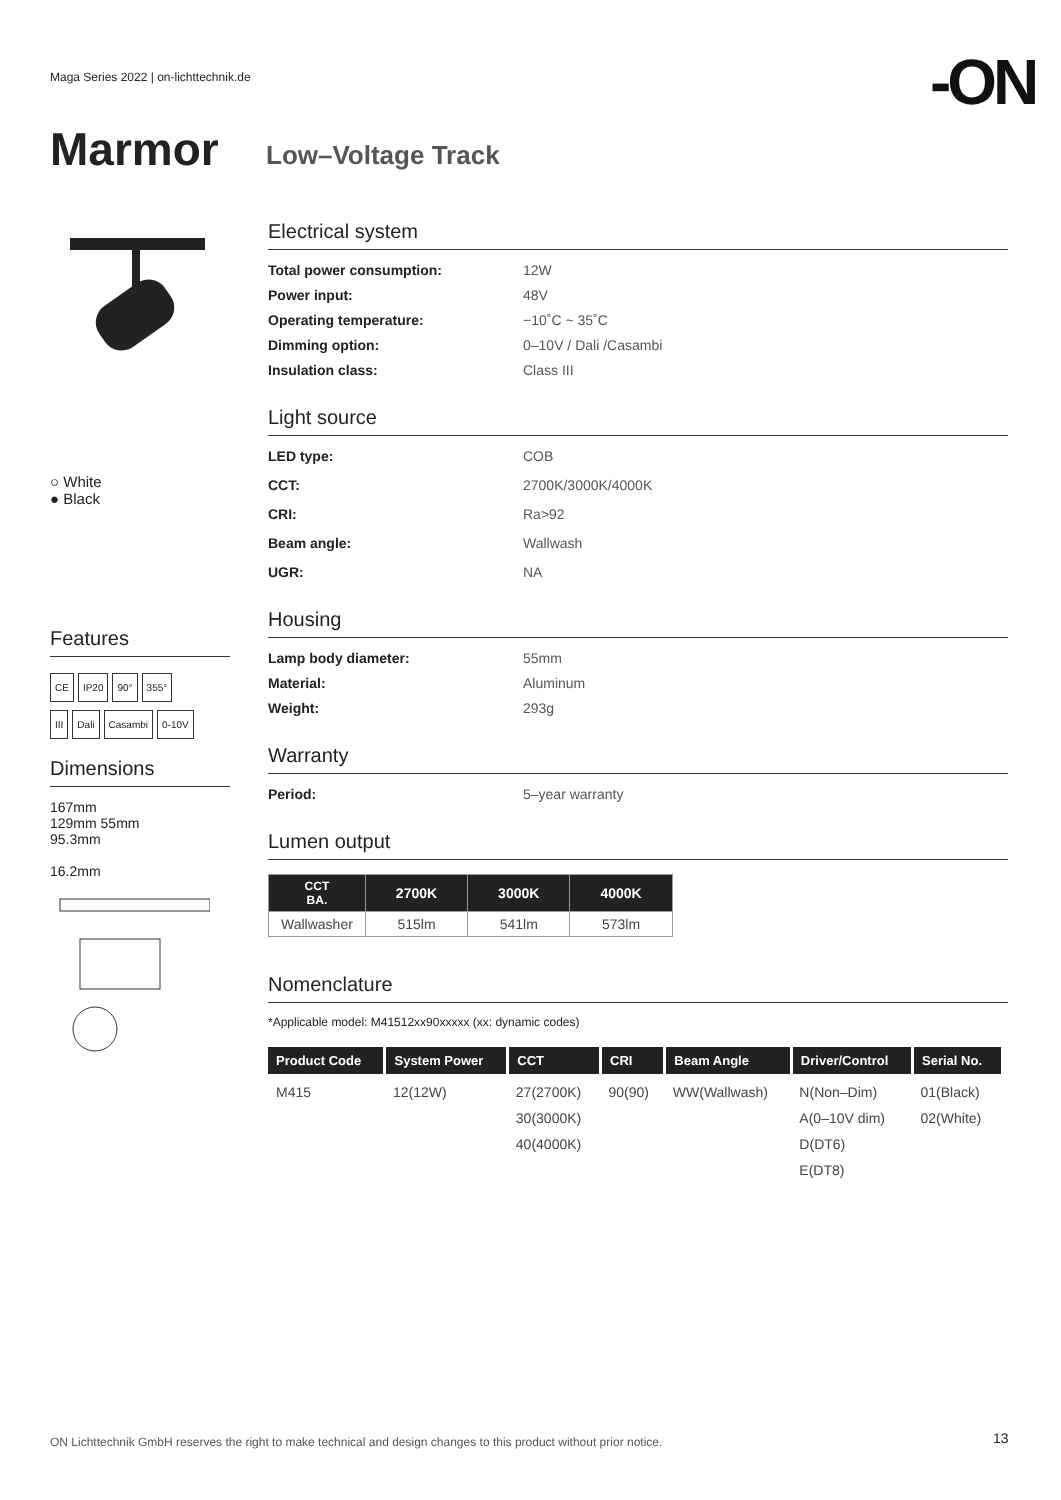Maga Series 2022 | on-lichttechnik.de
-ON
Marmor Low–Voltage Track
○ White
● Black
Features
CE IP20 90° 355°
III Dali Casambi 0-10V
Dimensions
167mm
129mm 55mm
95.3mm
16.2mm
Electrical system
Total power consumption: 12W Power input: 48V Operating temperature: −10˚C ~ 35˚C Dimming option: 0–10V / Dali /Casambi Insulation class: Class III
Light source
LED type: COB CCT: 2700K/3000K/4000K CRI: Ra>92 Beam angle: Wallwash UGR: NA
Housing
Lamp body diameter: 55mm Material: Aluminum Weight: 293g
Warranty
Period: 5–year warranty
Lumen output
| CCT BA. | 2700K | 3000K | 4000K |
| --- | --- | --- | --- |
| Wallwasher | 515lm | 541lm | 573lm |
Nomenclature
*Applicable model: M41512xx90xxxxx (xx: dynamic codes)
| Product Code | System Power | CCT | CRI | Beam Angle | Driver/Control | Serial No. |
| --- | --- | --- | --- | --- | --- | --- |
| M415 | 12(12W) | 27(2700K) 30(3000K) 40(4000K) | 90(90) | WW(Wallwash) | N(Non–Dim) A(0–10V dim) D(DT6) E(DT8) | 01(Black) 02(White) |
ON Lichttechnik GmbH reserves the right to make technical and design changes to this product without prior notice.
13